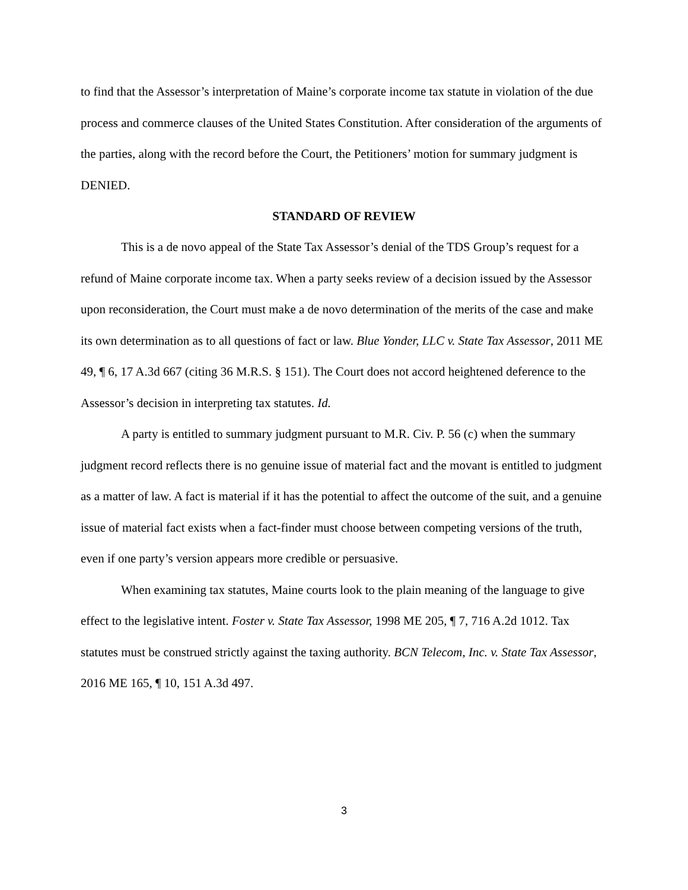to find that the Assessor’s interpretation of Maine’s corporate income tax statute in violation of the due process and commerce clauses of the United States Constitution. After consideration of the arguments of the parties, along with the record before the Court, the Petitioners’ motion for summary judgment is DENIED.
STANDARD OF REVIEW
This is a de novo appeal of the State Tax Assessor’s denial of the TDS Group’s request for a refund of Maine corporate income tax. When a party seeks review of a decision issued by the Assessor upon reconsideration, the Court must make a de novo determination of the merits of the case and make its own determination as to all questions of fact or law. Blue Yonder, LLC v. State Tax Assessor, 2011 ME 49, ¶ 6, 17 A.3d 667 (citing 36 M.R.S. § 151). The Court does not accord heightened deference to the Assessor’s decision in interpreting tax statutes. Id.
A party is entitled to summary judgment pursuant to M.R. Civ. P. 56 (c) when the summary judgment record reflects there is no genuine issue of material fact and the movant is entitled to judgment as a matter of law. A fact is material if it has the potential to affect the outcome of the suit, and a genuine issue of material fact exists when a fact-finder must choose between competing versions of the truth, even if one party’s version appears more credible or persuasive.
When examining tax statutes, Maine courts look to the plain meaning of the language to give effect to the legislative intent. Foster v. State Tax Assessor, 1998 ME 205, ¶ 7, 716 A.2d 1012. Tax statutes must be construed strictly against the taxing authority. BCN Telecom, Inc. v. State Tax Assessor, 2016 ME 165, ¶ 10, 151 A.3d 497.
3